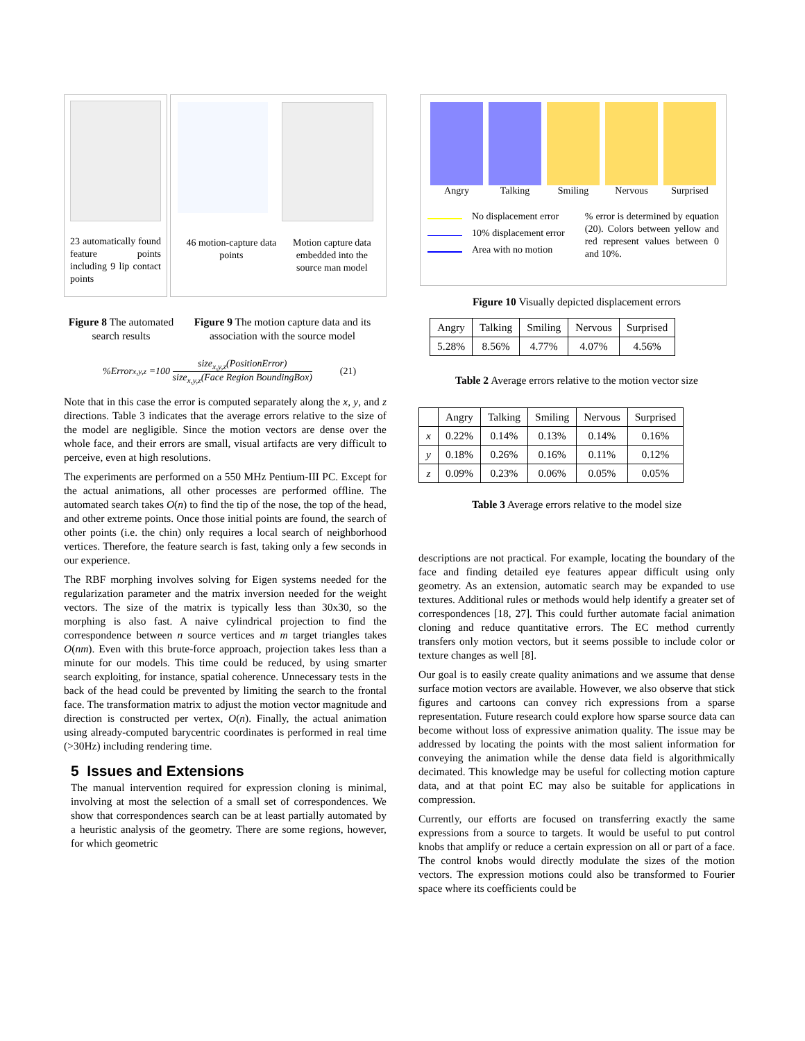23 automatically found feature points including 9 lip contact points
46 motion-capture data points
Motion capture data embedded into the source man model
Figure 8 The automated search results
Figure 9 The motion capture data and its association with the source model
%Error<sub>x,y,z</sub> =100 size<sub>x,y,z</sub>(PositionError) size<sub>x,y,z</sub>(Face Region BoundingBox) (21)
Note that in this case the error is computed separately along the x, y, and z directions. Table 3 indicates that the average errors relative to the size of the model are negligible. Since the motion vectors are dense over the whole face, and their errors are small, visual artifacts are very difficult to perceive, even at high resolutions.
The experiments are performed on a 550 MHz Pentium-III PC. Except for the actual animations, all other processes are performed offline. The automated search takes O(n) to find the tip of the nose, the top of the head, and other extreme points. Once those initial points are found, the search of other points (i.e. the chin) only requires a local search of neighborhood vertices. Therefore, the feature search is fast, taking only a few seconds in our experience.
The RBF morphing involves solving for Eigen systems needed for the regularization parameter and the matrix inversion needed for the weight vectors. The size of the matrix is typically less than 30x30, so the morphing is also fast. A naive cylindrical projection to find the correspondence between n source vertices and m target triangles takes O(nm). Even with this brute-force approach, projection takes less than a minute for our models. This time could be reduced, by using smarter search exploiting, for instance, spatial coherence. Unnecessary tests in the back of the head could be prevented by limiting the search to the frontal face. The transformation matrix to adjust the motion vector magnitude and direction is constructed per vertex, O(n). Finally, the actual animation using already-computed barycentric coordinates is performed in real time (>30Hz) including rendering time.
5 Issues and Extensions
The manual intervention required for expression cloning is minimal, involving at most the selection of a small set of correspondences. We show that correspondences search can be at least partially automated by a heuristic analysis of the geometry. There are some regions, however, for which geometric
Angry Talking Smiling Nervous Surprised
No displacement error
10% displacement error
Area with no motion
% error is determined by equation (20). Colors between yellow and red represent values between 0 and 10%.
Figure 10 Visually depicted displacement errors
| Angry | Talking | Smiling | Nervous | Surprised |
| 5.28% | 8.56% | 4.77% | 4.07% | 4.56% |
Table 2 Average errors relative to the motion vector size
| | Angry | Talking | Smiling | Nervous | Surprised |
| --- | --- | --- | --- | --- | --- |
| x | 0.22% | 0.14% | 0.13% | 0.14% | 0.16% |
| y | 0.18% | 0.26% | 0.16% | 0.11% | 0.12% |
| z | 0.09% | 0.23% | 0.06% | 0.05% | 0.05% |
Table 3 Average errors relative to the model size
descriptions are not practical. For example, locating the boundary of the face and finding detailed eye features appear difficult using only geometry. As an extension, automatic search may be expanded to use textures. Additional rules or methods would help identify a greater set of correspondences [18, 27]. This could further automate facial animation cloning and reduce quantitative errors. The EC method currently transfers only motion vectors, but it seems possible to include color or texture changes as well [8].
Our goal is to easily create quality animations and we assume that dense surface motion vectors are available. However, we also observe that stick figures and cartoons can convey rich expressions from a sparse representation. Future research could explore how sparse source data can become without loss of expressive animation quality. The issue may be addressed by locating the points with the most salient information for conveying the animation while the dense data field is algorithmically decimated. This knowledge may be useful for collecting motion capture data, and at that point EC may also be suitable for applications in compression.
Currently, our efforts are focused on transferring exactly the same expressions from a source to targets. It would be useful to put control knobs that amplify or reduce a certain expression on all or part of a face. The control knobs would directly modulate the sizes of the motion vectors. The expression motions could also be transformed to Fourier space where its coefficients could be